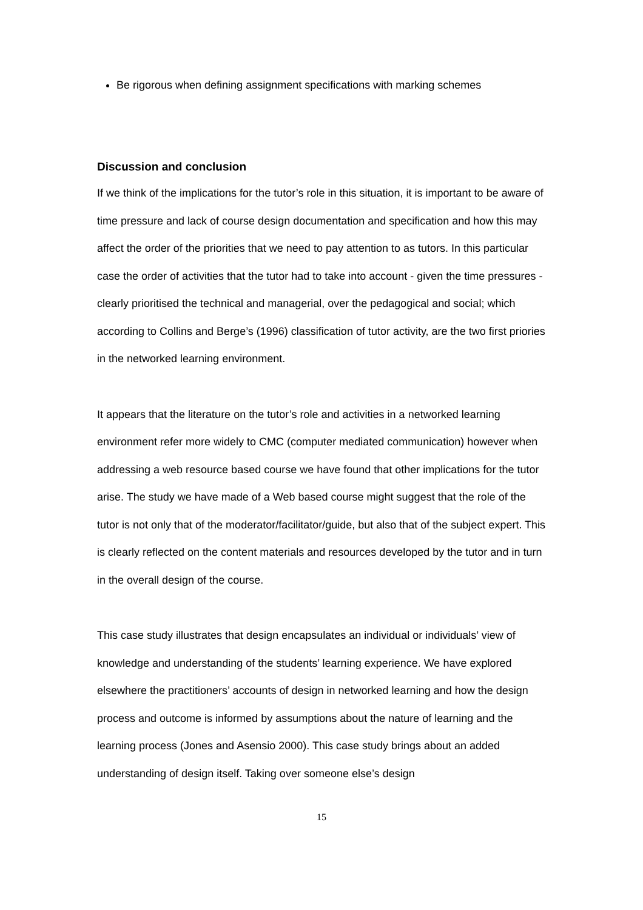Be rigorous when defining assignment specifications with marking schemes
Discussion and conclusion
If we think of the implications for the tutor’s role in this situation, it is important to be aware of time pressure and lack of course design documentation and specification and how this may affect the order of the priorities that we need to pay attention to as tutors. In this particular case the order of activities that the tutor had to take into account - given the time pressures - clearly prioritised the technical and managerial, over the pedagogical and social; which according to Collins and Berge’s (1996) classification of tutor activity, are the two first priories in the networked learning environment.
It appears that the literature on the tutor’s role and activities in a networked learning environment refer more widely to CMC (computer mediated communication) however when addressing a web resource based course we have found that other implications for the tutor arise. The study we have made of a Web based course might suggest that the role of the tutor is not only that of the moderator/facilitator/guide, but also that of the subject expert. This is clearly reflected on the content materials and resources developed by the tutor and in turn in the overall design of the course.
This case study illustrates that design encapsulates an individual or individuals’ view of knowledge and understanding of the students’ learning experience. We have explored elsewhere the practitioners’ accounts of design in networked learning and how the design process and outcome is informed by assumptions about the nature of learning and the learning process (Jones and Asensio 2000). This case study brings about an added understanding of design itself. Taking over someone else’s design
15